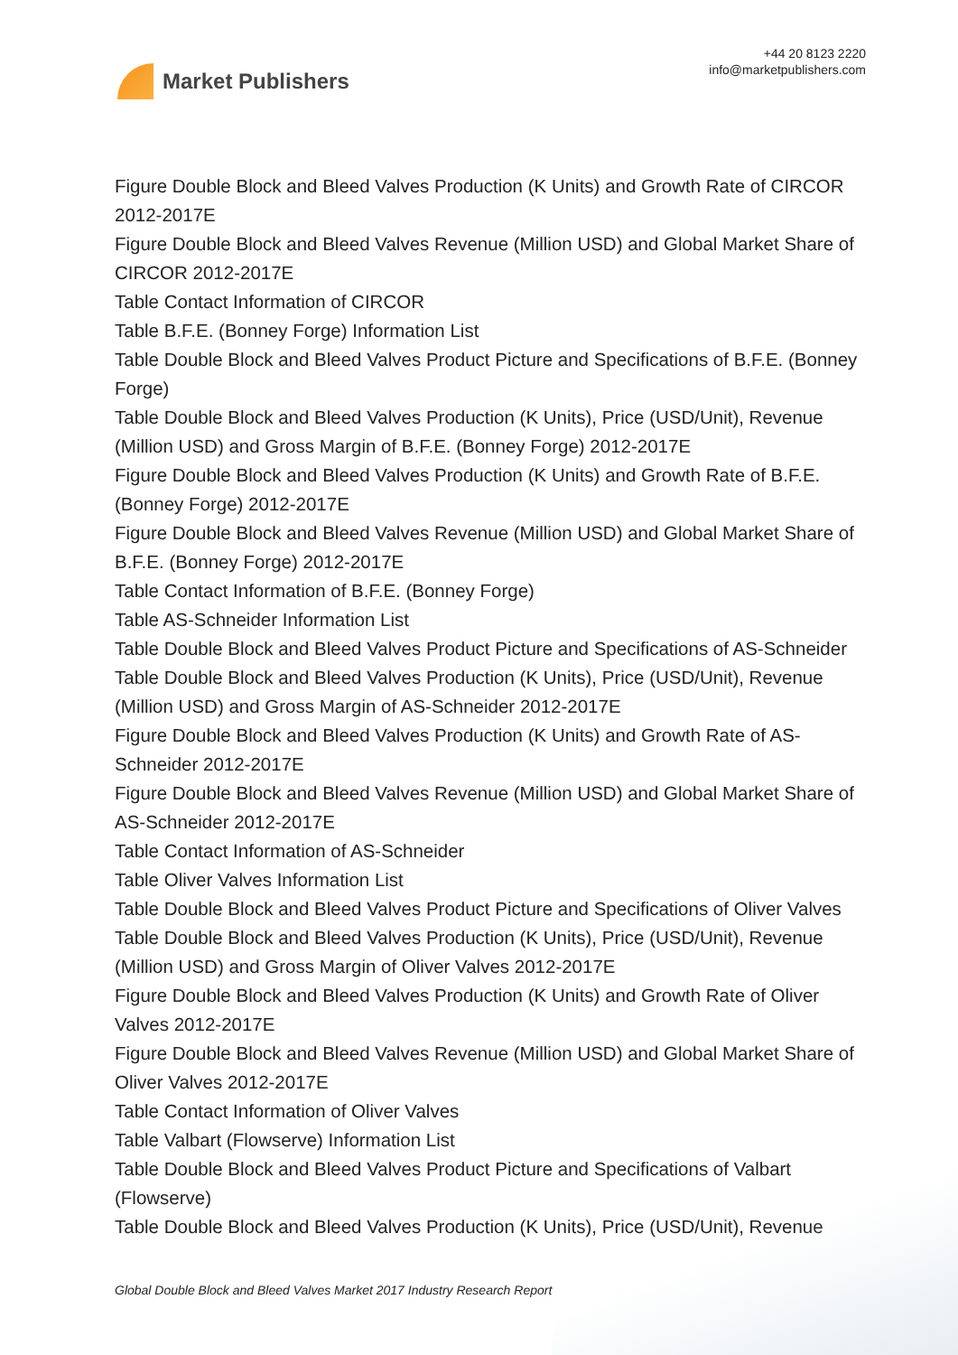Market Publishers
+44 20 8123 2220
info@marketpublishers.com
Figure Double Block and Bleed Valves Production (K Units) and Growth Rate of CIRCOR 2012-2017E
Figure Double Block and Bleed Valves Revenue (Million USD) and Global Market Share of CIRCOR 2012-2017E
Table Contact Information of CIRCOR
Table B.F.E. (Bonney Forge) Information List
Table Double Block and Bleed Valves Product Picture and Specifications of B.F.E. (Bonney Forge)
Table Double Block and Bleed Valves Production (K Units), Price (USD/Unit), Revenue (Million USD) and Gross Margin of B.F.E. (Bonney Forge) 2012-2017E
Figure Double Block and Bleed Valves Production (K Units) and Growth Rate of B.F.E. (Bonney Forge) 2012-2017E
Figure Double Block and Bleed Valves Revenue (Million USD) and Global Market Share of B.F.E. (Bonney Forge) 2012-2017E
Table Contact Information of B.F.E. (Bonney Forge)
Table AS-Schneider Information List
Table Double Block and Bleed Valves Product Picture and Specifications of AS-Schneider
Table Double Block and Bleed Valves Production (K Units), Price (USD/Unit), Revenue (Million USD) and Gross Margin of AS-Schneider 2012-2017E
Figure Double Block and Bleed Valves Production (K Units) and Growth Rate of AS-Schneider 2012-2017E
Figure Double Block and Bleed Valves Revenue (Million USD) and Global Market Share of AS-Schneider 2012-2017E
Table Contact Information of AS-Schneider
Table Oliver Valves Information List
Table Double Block and Bleed Valves Product Picture and Specifications of Oliver Valves
Table Double Block and Bleed Valves Production (K Units), Price (USD/Unit), Revenue (Million USD) and Gross Margin of Oliver Valves 2012-2017E
Figure Double Block and Bleed Valves Production (K Units) and Growth Rate of Oliver Valves 2012-2017E
Figure Double Block and Bleed Valves Revenue (Million USD) and Global Market Share of Oliver Valves 2012-2017E
Table Contact Information of Oliver Valves
Table Valbart (Flowserve) Information List
Table Double Block and Bleed Valves Product Picture and Specifications of Valbart (Flowserve)
Table Double Block and Bleed Valves Production (K Units), Price (USD/Unit), Revenue
Global Double Block and Bleed Valves Market 2017 Industry Research Report